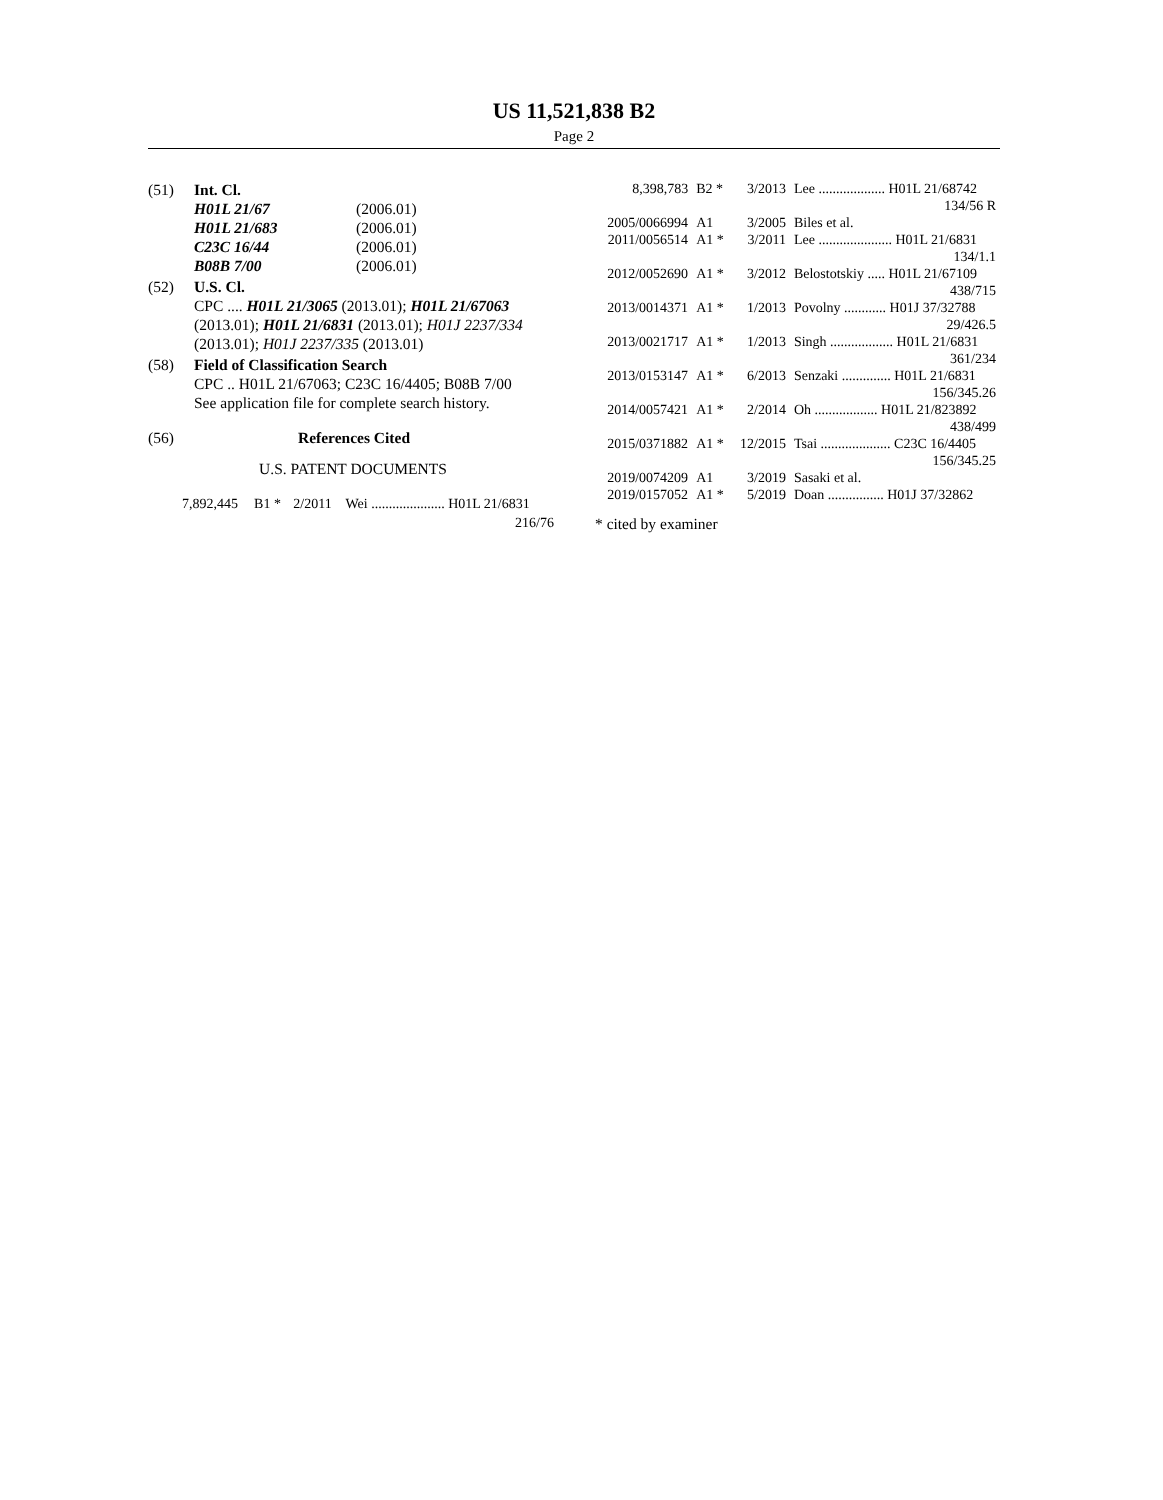US 11,521,838 B2
Page 2
(51) Int. Cl.
| H01L 21/67 | (2006.01) |
| H01L 21/683 | (2006.01) |
| C23C 16/44 | (2006.01) |
| B08B 7/00 | (2006.01) |
(52) U.S. Cl.
CPC .... H01L 21/3065 (2013.01); H01L 21/67063 (2013.01); H01L 21/6831 (2013.01); H01J 2237/334 (2013.01); H01J 2237/335 (2013.01)
(58) Field of Classification Search
CPC .. H01L 21/67063; C23C 16/4405; B08B 7/00
See application file for complete search history.
(56) References Cited
U.S. PATENT DOCUMENTS
| 7,892,445 | B1 * | 2/2011 | Wei ..................... H01L 21/6831 216/76 |
| 8,398,783 | B2 * | 3/2013 | Lee ................... H01L 21/68742 134/56 R |
| 2005/0066994 | A1 | 3/2005 | Biles et al. |
| 2011/0056514 | A1 * | 3/2011 | Lee ..................... H01L 21/6831 134/1.1 |
| 2012/0052690 | A1 * | 3/2012 | Belostotskiy ..... H01L 21/67109 438/715 |
| 2013/0014371 | A1 * | 1/2013 | Povolny ............ H01J 37/32788 29/426.5 |
| 2013/0021717 | A1 * | 1/2013 | Singh .................. H01L 21/6831 361/234 |
| 2013/0153147 | A1 * | 6/2013 | Senzaki .............. H01L 21/6831 156/345.26 |
| 2014/0057421 | A1 * | 2/2014 | Oh .................. H01L 21/823892 438/499 |
| 2015/0371882 | A1 * | 12/2015 | Tsai .................... C23C 16/4405 156/345.25 |
| 2019/0074209 | A1 | 3/2019 | Sasaki et al. |
| 2019/0157052 | A1 * | 5/2019 | Doan ................ H01J 37/32862 |
* cited by examiner